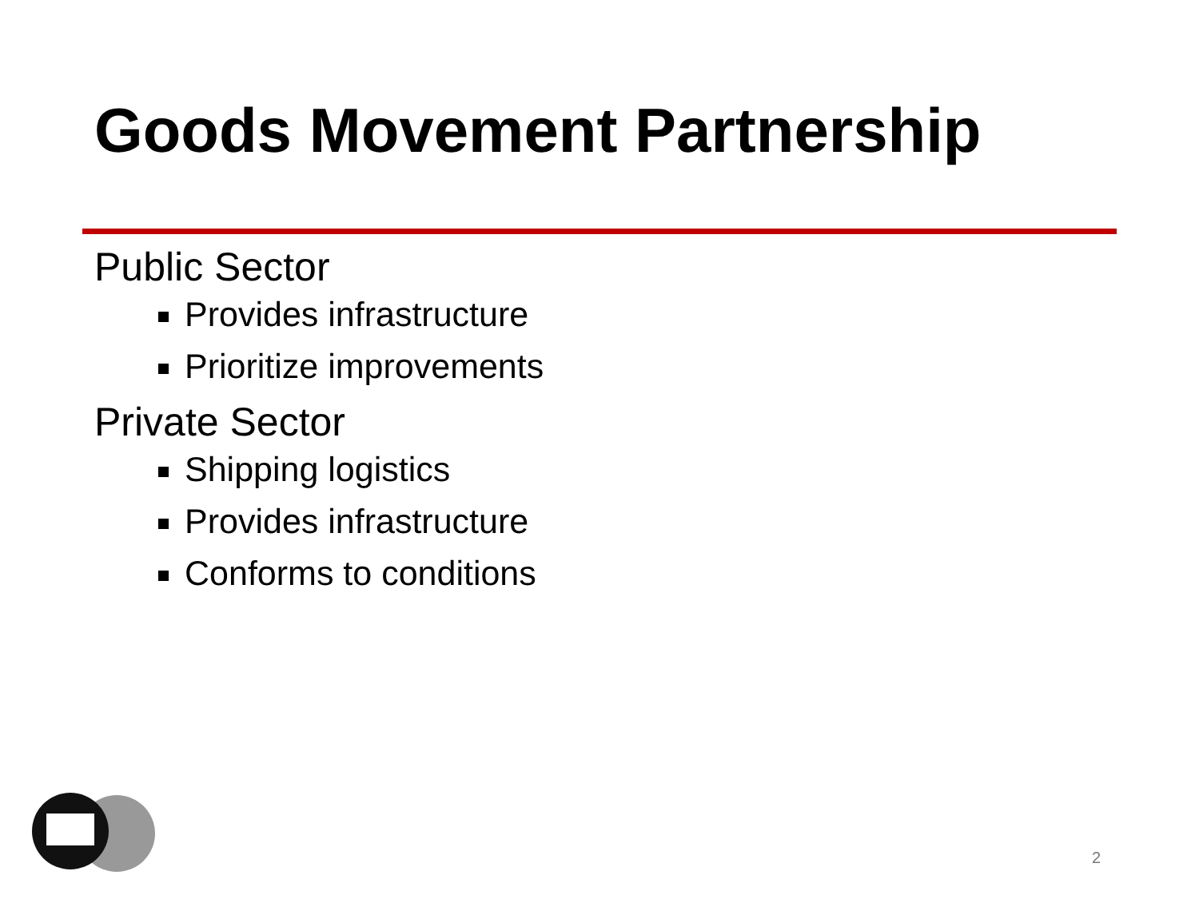Goods Movement Partnership
Public Sector
Provides infrastructure
Prioritize improvements
Private Sector
Shipping logistics
Provides infrastructure
Conforms to conditions
2